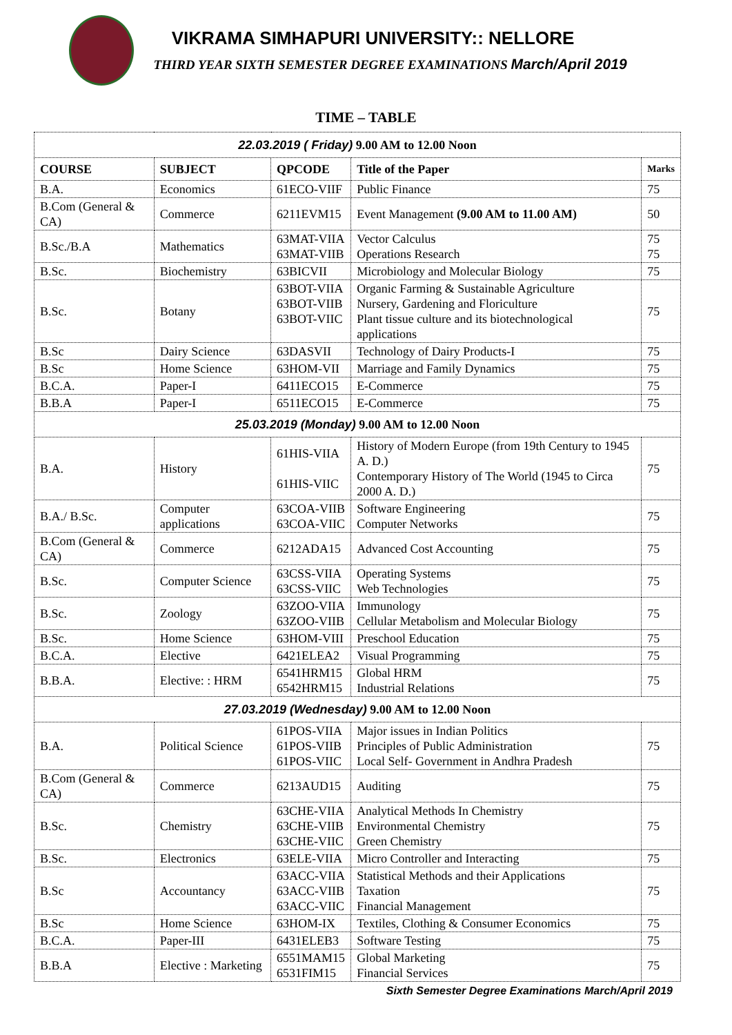VIKRAMA SIMHAPURI UNIVERSITY:: NELLORE
THIRD YEAR SIXTH SEMESTER DEGREE EXAMINATIONS March/April 2019
TIME – TABLE
| 22.03.2019 ( Friday) 9.00 AM to 12.00 Noon | | | | |
| COURSE | SUBJECT | QPCODE | Title of the Paper | Marks |
| B.A. | Economics | 61ECO-VIIF | Public Finance | 75 |
| B.Com (General & CA) | Commerce | 6211EVM15 | Event Management (9.00 AM to 11.00 AM) | 50 |
| B.Sc./B.A | Mathematics | 63MAT-VIIA 63MAT-VIIB | Vector Calculus Operations Research | 75 75 |
| B.Sc. | Biochemistry | 63BICVII | Microbiology and Molecular Biology | 75 |
| B.Sc. | Botany | 63BOT-VIIA 63BOT-VIIB 63BOT-VIIC | Organic Farming & Sustainable Agriculture Nursery, Gardening and Floriculture Plant tissue culture and its biotechnological applications | 75 |
| B.Sc | Dairy Science | 63DASVII | Technology of Dairy Products-I | 75 |
| B.Sc | Home Science | 63HOM-VII | Marriage and Family Dynamics | 75 |
| B.C.A. | Paper-I | 6411ECO15 | E-Commerce | 75 |
| B.B.A | Paper-I | 6511ECO15 | E-Commerce | 75 |
| 25.03.2019 (Monday) 9.00 AM to 12.00 Noon | | | | |
| B.A. | History | 61HIS-VIIA 61HIS-VIIC | History of Modern Europe (from 19th Century to 1945 A. D.) Contemporary History of The World (1945 to Circa 2000 A. D.) | 75 |
| B.A./ B.Sc. | Computer applications | 63COA-VIIB 63COA-VIIC | Software Engineering Computer Networks | 75 |
| B.Com (General & CA) | Commerce | 6212ADA15 | Advanced Cost Accounting | 75 |
| B.Sc. | Computer Science | 63CSS-VIIA 63CSS-VIIC | Operating Systems Web Technologies | 75 |
| B.Sc. | Zoology | 63ZOO-VIIA 63ZOO-VIIB | Immunology Cellular Metabolism and Molecular Biology | 75 |
| B.Sc. | Home Science | 63HOM-VIII | Preschool Education | 75 |
| B.C.A. | Elective | 6421ELEA2 | Visual Programming | 75 |
| B.B.A. | Elective: : HRM | 6541HRM15 6542HRM15 | Global HRM Industrial Relations | 75 |
| 27.03.2019 (Wednesday) 9.00 AM to 12.00 Noon | | | | |
| B.A. | Political Science | 61POS-VIIA 61POS-VIIB 61POS-VIIC | Major issues in Indian Politics Principles of Public Administration Local Self- Government in Andhra Pradesh | 75 |
| B.Com (General & CA) | Commerce | 6213AUD15 | Auditing | 75 |
| B.Sc. | Chemistry | 63CHE-VIIA 63CHE-VIIB 63CHE-VIIC | Analytical Methods In Chemistry Environmental Chemistry Green Chemistry | 75 |
| B.Sc. | Electronics | 63ELE-VIIA | Micro Controller and Interacting | 75 |
| B.Sc | Accountancy | 63ACC-VIIA 63ACC-VIIB 63ACC-VIIC | Statistical Methods and their Applications Taxation Financial Management | 75 |
| B.Sc | Home Science | 63HOM-IX | Textiles, Clothing & Consumer Economics | 75 |
| B.C.A. | Paper-III | 6431ELEB3 | Software Testing | 75 |
| B.B.A | Elective : Marketing | 6551MAM15 6531FIM15 | Global Marketing Financial Services | 75 |
Sixth Semester Degree Examinations March/April 2019